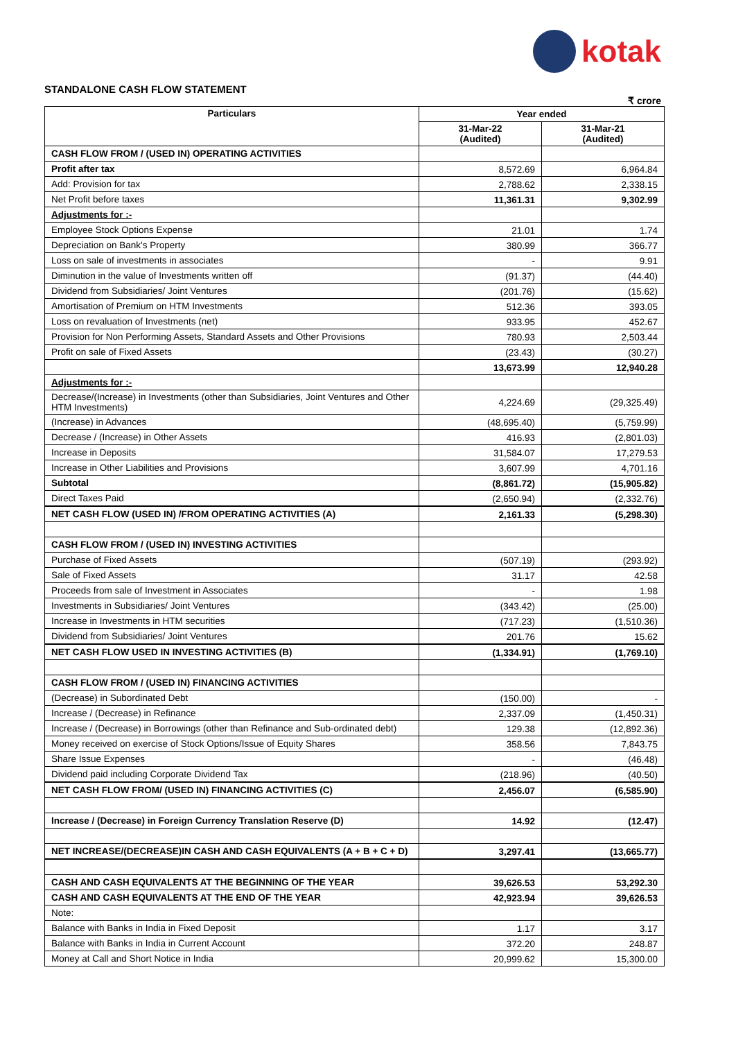kotak
STANDALONE CASH FLOW STATEMENT
₹ crore
| Particulars | Year ended | |
| --- | --- | --- |
| | 31-Mar-22 (Audited) | 31-Mar-21 (Audited) |
| CASH FLOW FROM / (USED IN) OPERATING ACTIVITIES | | |
| Profit after tax | 8,572.69 | 6,964.84 |
| Add: Provision for tax | 2,788.62 | 2,338.15 |
| Net Profit before taxes | 11,361.31 | 9,302.99 |
| Adjustments for :- | | |
| Employee Stock Options Expense | 21.01 | 1.74 |
| Depreciation on Bank's Property | 380.99 | 366.77 |
| Loss on sale of investments in associates | - | 9.91 |
| Diminution in the value of Investments written off | (91.37) | (44.40) |
| Dividend from Subsidiaries/ Joint Ventures | (201.76) | (15.62) |
| Amortisation of Premium on HTM Investments | 512.36 | 393.05 |
| Loss on revaluation of Investments (net) | 933.95 | 452.67 |
| Provision for Non Performing Assets, Standard Assets and Other Provisions | 780.93 | 2,503.44 |
| Profit on sale of Fixed Assets | (23.43) | (30.27) |
| | 13,673.99 | 12,940.28 |
| Adjustments for :- | | |
| Decrease/(Increase) in Investments (other than Subsidiaries, Joint Ventures and Other HTM Investments) | 4,224.69 | (29,325.49) |
| (Increase) in Advances | (48,695.40) | (5,759.99) |
| Decrease / (Increase) in Other Assets | 416.93 | (2,801.03) |
| Increase in Deposits | 31,584.07 | 17,279.53 |
| Increase in Other Liabilities and Provisions | 3,607.99 | 4,701.16 |
| Subtotal | (8,861.72) | (15,905.82) |
| Direct Taxes Paid | (2,650.94) | (2,332.76) |
| NET CASH FLOW (USED IN) /FROM OPERATING ACTIVITIES (A) | 2,161.33 | (5,298.30) |
| CASH FLOW FROM / (USED IN) INVESTING ACTIVITIES | | |
| Purchase of Fixed Assets | (507.19) | (293.92) |
| Sale of Fixed Assets | 31.17 | 42.58 |
| Proceeds from sale of Investment in Associates | - | 1.98 |
| Investments in Subsidiaries/ Joint Ventures | (343.42) | (25.00) |
| Increase in Investments in HTM securities | (717.23) | (1,510.36) |
| Dividend from Subsidiaries/ Joint Ventures | 201.76 | 15.62 |
| NET CASH FLOW USED IN INVESTING ACTIVITIES (B) | (1,334.91) | (1,769.10) |
| CASH FLOW FROM / (USED IN) FINANCING ACTIVITIES | | |
| (Decrease) in Subordinated Debt | (150.00) | - |
| Increase / (Decrease) in Refinance | 2,337.09 | (1,450.31) |
| Increase / (Decrease) in Borrowings (other than Refinance and Sub-ordinated debt) | 129.38 | (12,892.36) |
| Money received on exercise of Stock Options/Issue of Equity Shares | 358.56 | 7,843.75 |
| Share Issue Expenses | - | (46.48) |
| Dividend paid including Corporate Dividend Tax | (218.96) | (40.50) |
| NET CASH FLOW FROM/ (USED IN) FINANCING ACTIVITIES (C) | 2,456.07 | (6,585.90) |
| Increase / (Decrease) in Foreign Currency Translation Reserve (D) | 14.92 | (12.47) |
| NET INCREASE/(DECREASE)IN CASH AND CASH EQUIVALENTS (A + B + C + D) | 3,297.41 | (13,665.77) |
| CASH AND CASH EQUIVALENTS AT THE BEGINNING OF THE YEAR | 39,626.53 | 53,292.30 |
| CASH AND CASH EQUIVALENTS AT THE END OF THE YEAR | 42,923.94 | 39,626.53 |
| Note: | | |
| Balance with Banks in India in Fixed Deposit | 1.17 | 3.17 |
| Balance with Banks in India in Current Account | 372.20 | 248.87 |
| Money at Call and Short Notice in India | 20,999.62 | 15,300.00 |